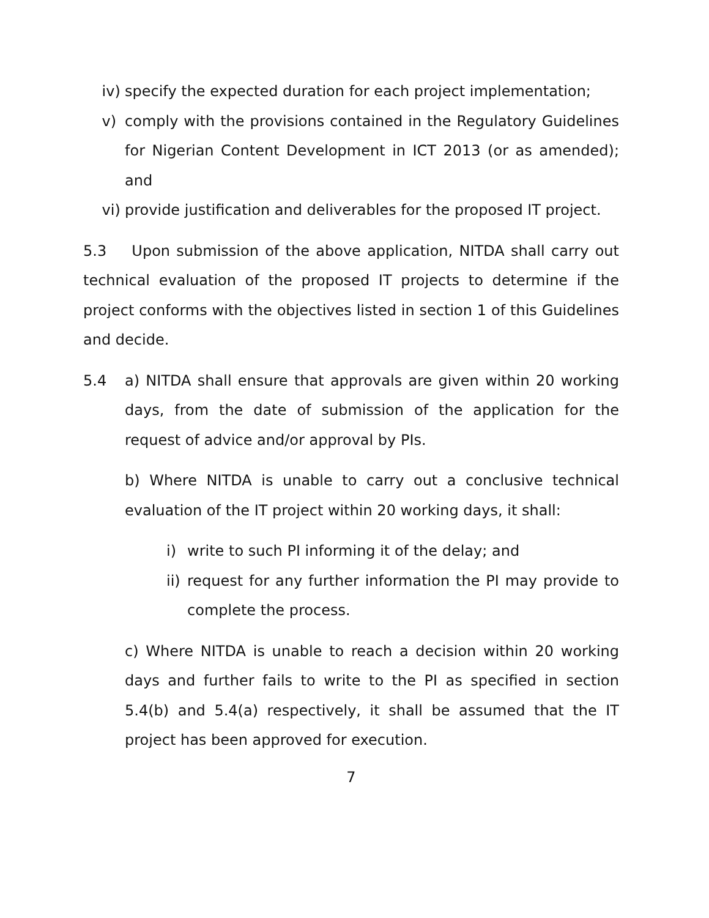iv) specify the expected duration for each project implementation;
v) comply with the provisions contained in the Regulatory Guidelines for Nigerian Content Development in ICT 2013 (or as amended); and
vi) provide justification and deliverables for the proposed IT project.
5.3 Upon submission of the above application, NITDA shall carry out technical evaluation of the proposed IT projects to determine if the project conforms with the objectives listed in section 1 of this Guidelines and decide.
5.4 a) NITDA shall ensure that approvals are given within 20 working days, from the date of submission of the application for the request of advice and/or approval by PIs.
b) Where NITDA is unable to carry out a conclusive technical evaluation of the IT project within 20 working days, it shall:
i) write to such PI informing it of the delay; and
ii) request for any further information the PI may provide to complete the process.
c) Where NITDA is unable to reach a decision within 20 working days and further fails to write to the PI as specified in section 5.4(b) and 5.4(a) respectively, it shall be assumed that the IT project has been approved for execution.
7